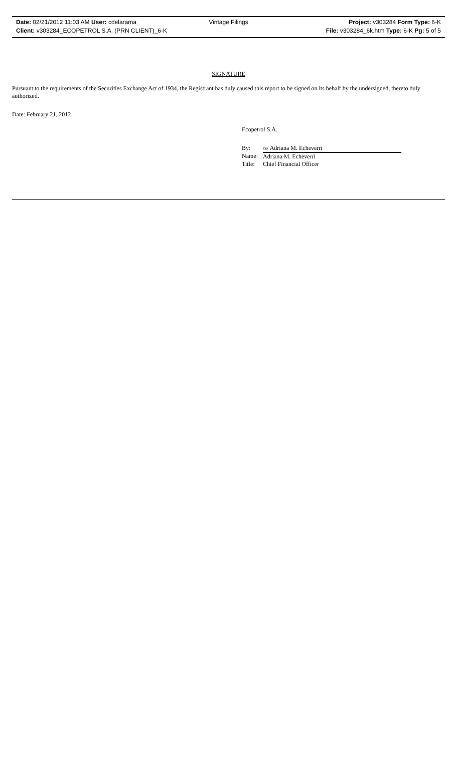Date: 02/21/2012 11:03 AM User: cdelarama
Client: v303284_ECOPETROL S.A. (PRN CLIENT)_6-K
Vintage Filings
Project: v303284 Form Type: 6-K
File: v303284_6k.htm Type: 6-K Pg: 5 of 5
SIGNATURE
Pursuant to the requirements of the Securities Exchange Act of 1934, the Registrant has duly caused this report to be signed on its behalf by the undersigned, thereto duly authorized.
Date: February 21, 2012
Ecopetrol S.A.
| By: | /s/ Adriana M. Echeverri |
| Name: | Adriana M. Echeverri |
| Title: | Chief Financial Officer |